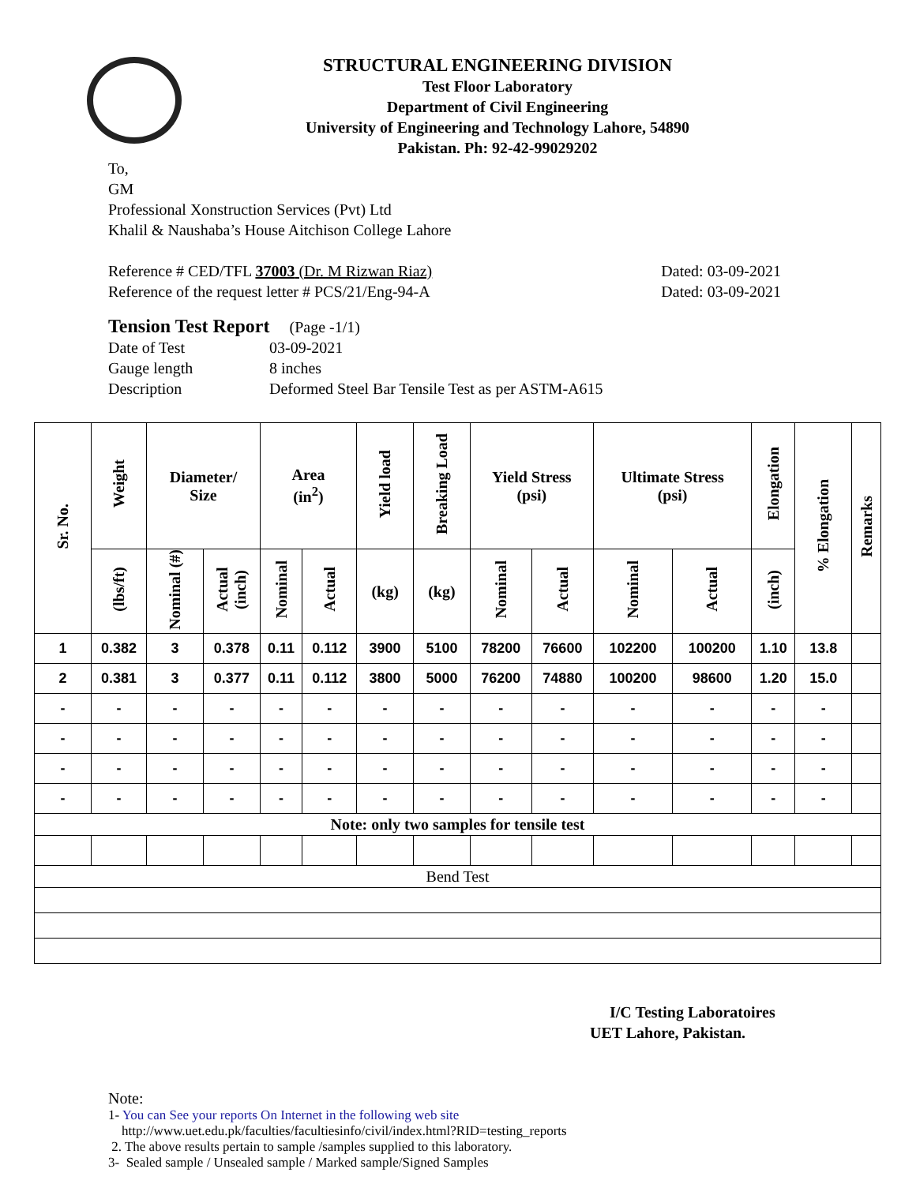STRUCTURAL ENGINEERING DIVISION
Test Floor Laboratory
Department of Civil Engineering
University of Engineering and Technology Lahore, 54890
Pakistan. Ph: 92-42-99029202
To,
GM
Professional Xonstruction Services (Pvt) Ltd
Khalil & Naushaba’s House Aitchison College Lahore
Reference # CED/TFL 37003 (Dr. M Rizwan Riaz) Dated: 03-09-2021
Reference of the request letter # PCS/21/Eng-94-A Dated: 03-09-2021
Tension Test Report (Page -1/1)
Date of Test 03-09-2021 Gauge length 8 inches Description Deformed Steel Bar Tensile Test as per ASTM-A615
| Sr. No. | Weight | Diameter/ Size | | Area (in<sup>2</sup>) | | Yield load | Breaking Load | Yield Stress (psi) | | Ultimate Stress (psi) | | Elongation | % Elongation | Remarks |
| --- | --- | --- | --- | --- | --- | --- | --- | --- | --- | --- | --- | --- | --- | --- |
| | (lbs/ft) | Nominal (#) | Actual (inch) | Nominal | Actual | (kg) | (kg) | Nominal | Actual | Nominal | Actual | (inch) | | |
| 1 | 0.382 | 3 | 0.378 | 0.11 | 0.112 | 3900 | 5100 | 78200 | 76600 | 102200 | 100200 | 1.10 | 13.8 | |
| 2 | 0.381 | 3 | 0.377 | 0.11 | 0.112 | 3800 | 5000 | 76200 | 74880 | 100200 | 98600 | 1.20 | 15.0 | |
| - | - | - | - | - | - | - | - | - | - | - | - | - | - | |
| - | - | - | - | - | - | - | - | - | - | - | - | - | - | |
| - | - | - | - | - | - | - | - | - | - | - | - | - | - | |
| - | - | - | - | - | - | - | - | - | - | - | - | - | - | |
| Note: only two samples for tensile test | | | | | | | | | | | | | | |
| Bend Test | | | | | | | | | | | | | | |
I/C Testing Laboratoires
UET Lahore, Pakistan.
Note:
1- You can See your reports On Internet in the following web site
http://www.uet.edu.pk/faculties/facultiesinfo/civil/index.html?RID=testing_reports
2. The above results pertain to sample /samples supplied to this laboratory.
3- Sealed sample / Unsealed sample / Marked sample/Signed Samples